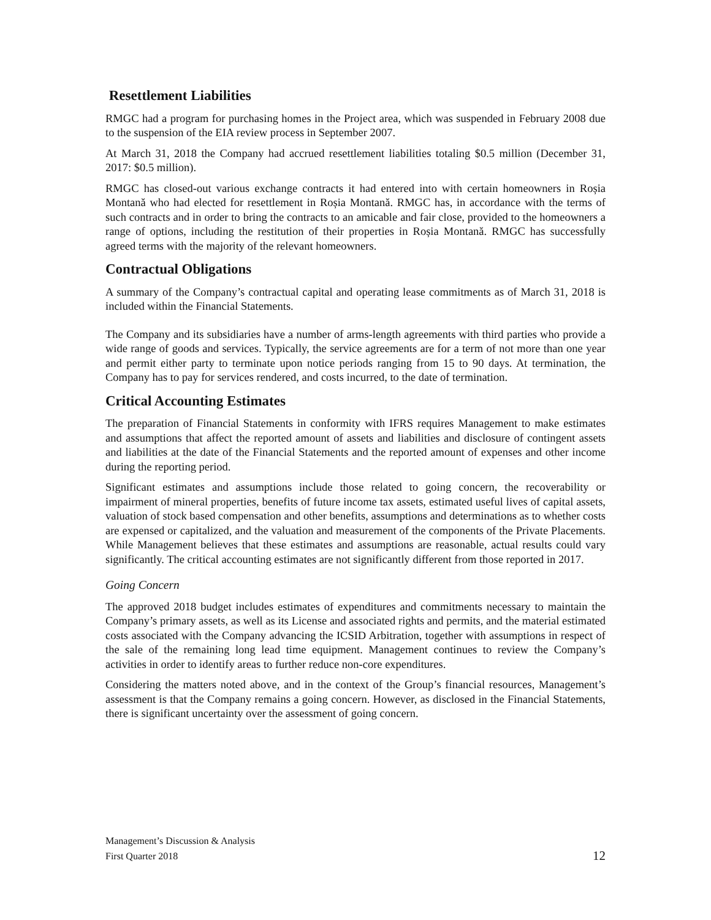Resettlement Liabilities
RMGC had a program for purchasing homes in the Project area, which was suspended in February 2008 due to the suspension of the EIA review process in September 2007.
At March 31, 2018 the Company had accrued resettlement liabilities totaling $0.5 million (December 31, 2017: $0.5 million).
RMGC has closed-out various exchange contracts it had entered into with certain homeowners in Roșia Montană who had elected for resettlement in Roșia Montană. RMGC has, in accordance with the terms of such contracts and in order to bring the contracts to an amicable and fair close, provided to the homeowners a range of options, including the restitution of their properties in Roșia Montană. RMGC has successfully agreed terms with the majority of the relevant homeowners.
Contractual Obligations
A summary of the Company’s contractual capital and operating lease commitments as of March 31, 2018 is included within the Financial Statements.
The Company and its subsidiaries have a number of arms-length agreements with third parties who provide a wide range of goods and services. Typically, the service agreements are for a term of not more than one year and permit either party to terminate upon notice periods ranging from 15 to 90 days. At termination, the Company has to pay for services rendered, and costs incurred, to the date of termination.
Critical Accounting Estimates
The preparation of Financial Statements in conformity with IFRS requires Management to make estimates and assumptions that affect the reported amount of assets and liabilities and disclosure of contingent assets and liabilities at the date of the Financial Statements and the reported amount of expenses and other income during the reporting period.
Significant estimates and assumptions include those related to going concern, the recoverability or impairment of mineral properties, benefits of future income tax assets, estimated useful lives of capital assets, valuation of stock based compensation and other benefits, assumptions and determinations as to whether costs are expensed or capitalized, and the valuation and measurement of the components of the Private Placements. While Management believes that these estimates and assumptions are reasonable, actual results could vary significantly. The critical accounting estimates are not significantly different from those reported in 2017.
Going Concern
The approved 2018 budget includes estimates of expenditures and commitments necessary to maintain the Company’s primary assets, as well as its License and associated rights and permits, and the material estimated costs associated with the Company advancing the ICSID Arbitration, together with assumptions in respect of the sale of the remaining long lead time equipment. Management continues to review the Company’s activities in order to identify areas to further reduce non-core expenditures.
Considering the matters noted above, and in the context of the Group’s financial resources, Management’s assessment is that the Company remains a going concern. However, as disclosed in the Financial Statements, there is significant uncertainty over the assessment of going concern.
Management’s Discussion & Analysis
First Quarter 2018
12